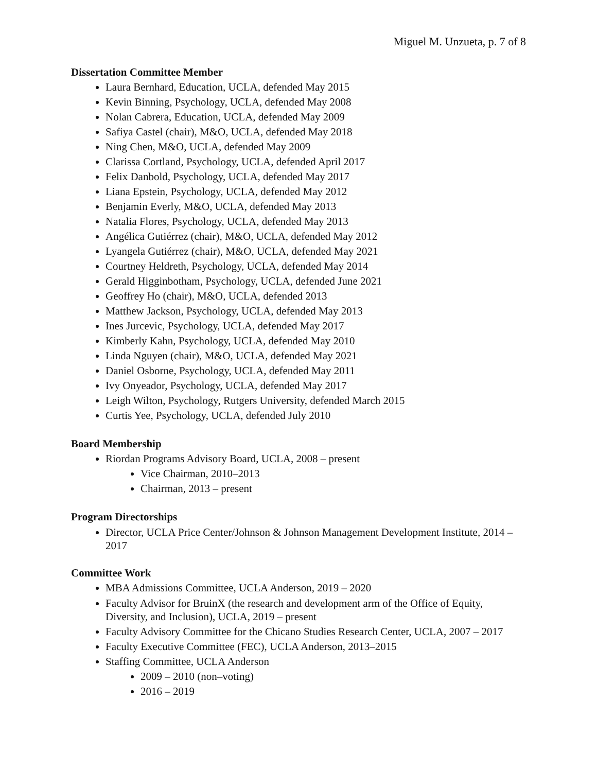Miguel M. Unzueta, p. 7 of 8
Dissertation Committee Member
Laura Bernhard, Education, UCLA, defended May 2015
Kevin Binning, Psychology, UCLA, defended May 2008
Nolan Cabrera, Education, UCLA, defended May 2009
Safiya Castel (chair), M&O, UCLA, defended May 2018
Ning Chen, M&O, UCLA, defended May 2009
Clarissa Cortland, Psychology, UCLA, defended April 2017
Felix Danbold, Psychology, UCLA, defended May 2017
Liana Epstein, Psychology, UCLA, defended May 2012
Benjamin Everly, M&O, UCLA, defended May 2013
Natalia Flores, Psychology, UCLA, defended May 2013
Angélica Gutiérrez (chair), M&O, UCLA, defended May 2012
Lyangela Gutiérrez (chair), M&O, UCLA, defended May 2021
Courtney Heldreth, Psychology, UCLA, defended May 2014
Gerald Higginbotham, Psychology, UCLA, defended June 2021
Geoffrey Ho (chair), M&O, UCLA, defended 2013
Matthew Jackson, Psychology, UCLA, defended May 2013
Ines Jurcevic, Psychology, UCLA, defended May 2017
Kimberly Kahn, Psychology, UCLA, defended May 2010
Linda Nguyen (chair), M&O, UCLA, defended May 2021
Daniel Osborne, Psychology, UCLA, defended May 2011
Ivy Onyeador, Psychology, UCLA, defended May 2017
Leigh Wilton, Psychology, Rutgers University, defended March 2015
Curtis Yee, Psychology, UCLA, defended July 2010
Board Membership
Riordan Programs Advisory Board, UCLA, 2008 – present
Vice Chairman, 2010–2013
Chairman, 2013 – present
Program Directorships
Director, UCLA Price Center/Johnson & Johnson Management Development Institute, 2014 – 2017
Committee Work
MBA Admissions Committee, UCLA Anderson, 2019 – 2020
Faculty Advisor for BruinX (the research and development arm of the Office of Equity, Diversity, and Inclusion), UCLA, 2019 – present
Faculty Advisory Committee for the Chicano Studies Research Center, UCLA, 2007 – 2017
Faculty Executive Committee (FEC), UCLA Anderson, 2013–2015
Staffing Committee, UCLA Anderson
2009 – 2010 (non–voting)
2016 – 2019